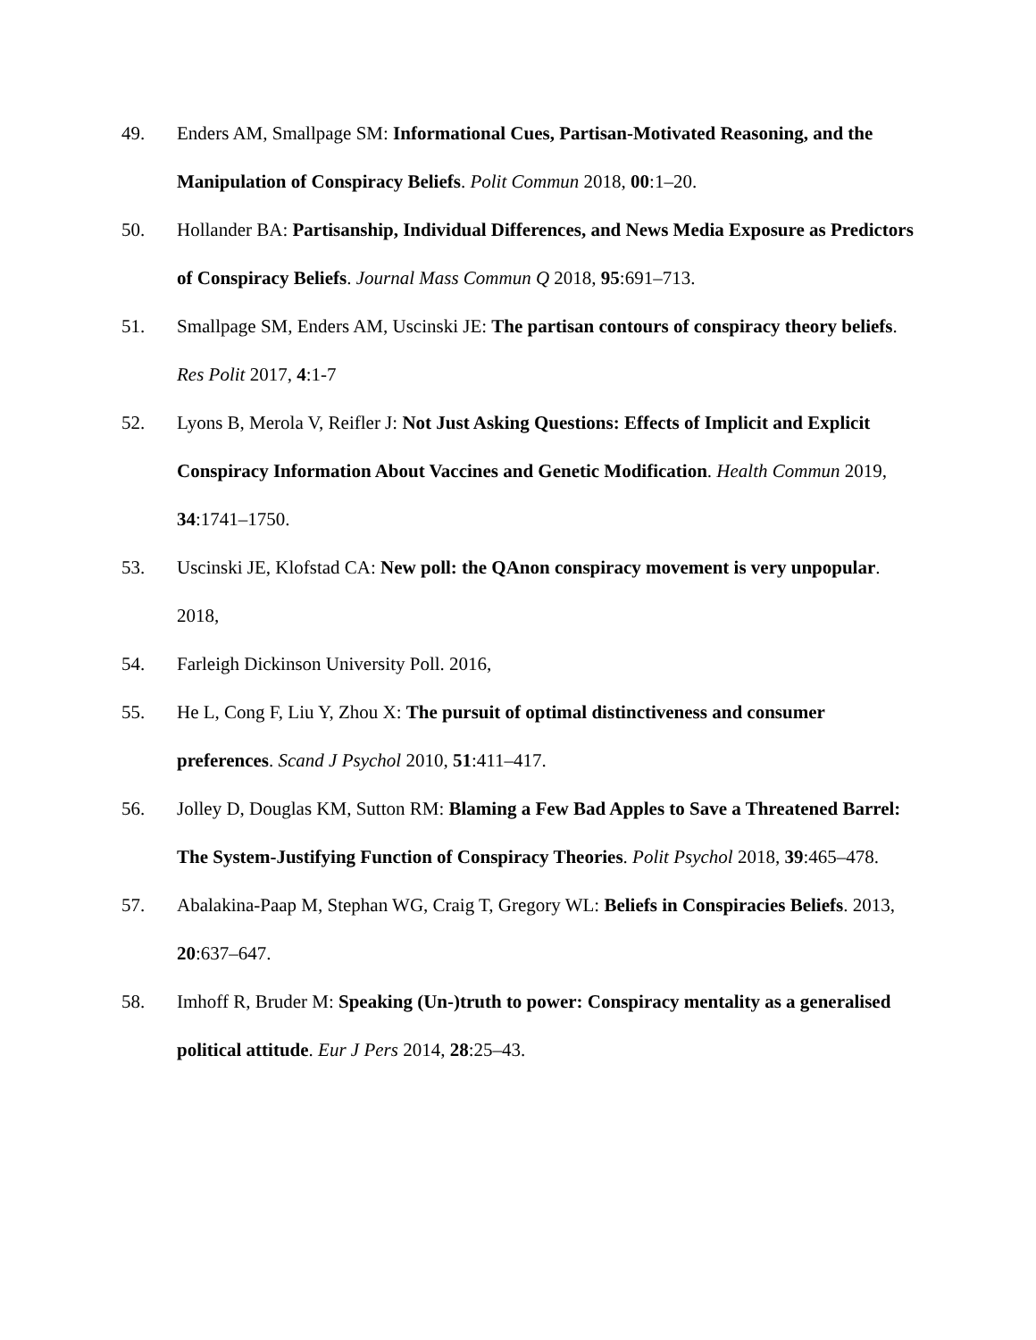49. Enders AM, Smallpage SM: Informational Cues, Partisan-Motivated Reasoning, and the Manipulation of Conspiracy Beliefs. Polit Commun 2018, 00:1–20.
50. Hollander BA: Partisanship, Individual Differences, and News Media Exposure as Predictors of Conspiracy Beliefs. Journal Mass Commun Q 2018, 95:691–713.
51. Smallpage SM, Enders AM, Uscinski JE: The partisan contours of conspiracy theory beliefs. Res Polit 2017, 4:1-7
52. Lyons B, Merola V, Reifler J: Not Just Asking Questions: Effects of Implicit and Explicit Conspiracy Information About Vaccines and Genetic Modification. Health Commun 2019, 34:1741–1750.
53. Uscinski JE, Klofstad CA: New poll: the QAnon conspiracy movement is very unpopular. 2018,
54. Farleigh Dickinson University Poll. 2016,
55. He L, Cong F, Liu Y, Zhou X: The pursuit of optimal distinctiveness and consumer preferences. Scand J Psychol 2010, 51:411–417.
56. Jolley D, Douglas KM, Sutton RM: Blaming a Few Bad Apples to Save a Threatened Barrel: The System-Justifying Function of Conspiracy Theories. Polit Psychol 2018, 39:465–478.
57. Abalakina-Paap M, Stephan WG, Craig T, Gregory WL: Beliefs in Conspiracies Beliefs. 2013, 20:637–647.
58. Imhoff R, Bruder M: Speaking (Un-)truth to power: Conspiracy mentality as a generalised political attitude. Eur J Pers 2014, 28:25–43.